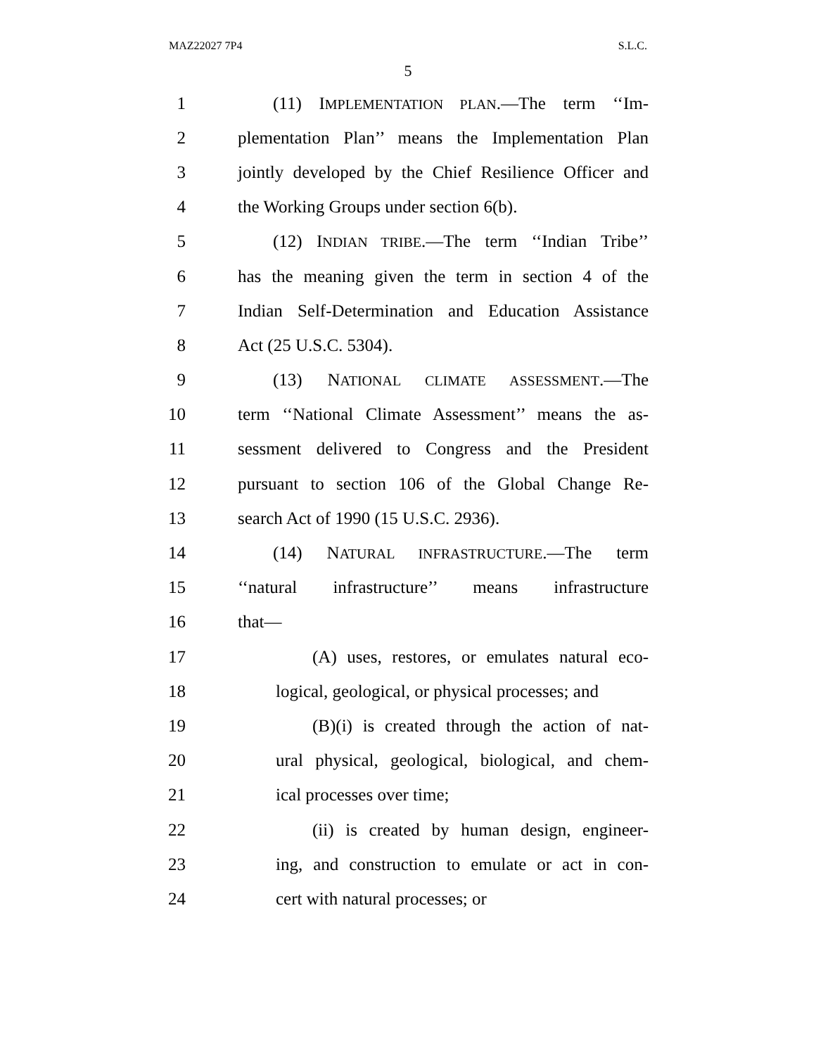MAZ22027 7P4 S.L.C.
5
1 (11) IMPLEMENTATION PLAN.—The term ‘‘Im-
2 plementation Plan’’ means the Implementation Plan
3 jointly developed by the Chief Resilience Officer and
4 the Working Groups under section 6(b).
5 (12) INDIAN TRIBE.—The term ‘‘Indian Tribe’’
6 has the meaning given the term in section 4 of the
7 Indian Self-Determination and Education Assistance
8 Act (25 U.S.C. 5304).
9 (13) NATIONAL CLIMATE ASSESSMENT.—The
10 term ‘‘National Climate Assessment’’ means the as-
11 sessment delivered to Congress and the President
12 pursuant to section 106 of the Global Change Re-
13 search Act of 1990 (15 U.S.C. 2936).
14 (14) NATURAL INFRASTRUCTURE.—The term
15 ‘‘natural infrastructure’’ means infrastructure
16 that—
17 (A) uses, restores, or emulates natural eco-
18 logical, geological, or physical processes; and
19 (B)(i) is created through the action of nat-
20 ural physical, geological, biological, and chem-
21 ical processes over time;
22 (ii) is created by human design, engineer-
23 ing, and construction to emulate or act in con-
24 cert with natural processes; or